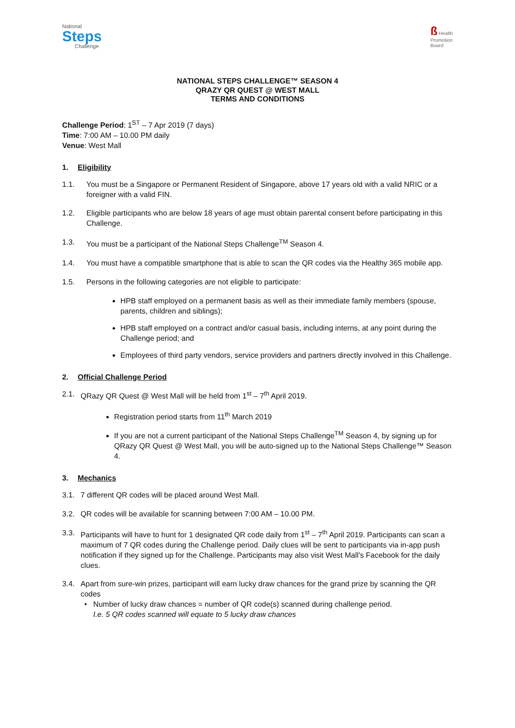National
Steps
Challenge
ß Health
Promotion
Board
NATIONAL STEPS CHALLENGE™ SEASON 4
QRAZY QR QUEST @ WEST MALL
TERMS AND CONDITIONS
Challenge Period: 1<sup>ST</sup> – 7 Apr 2019 (7 days)
Time: 7:00 AM – 10.00 PM daily
Venue: West Mall
1. Eligibility
1.1. You must be a Singapore or Permanent Resident of Singapore, above 17 years old with a valid NRIC or a foreigner with a valid FIN.
1.2. Eligible participants who are below 18 years of age must obtain parental consent before participating in this Challenge.
1.3. You must be a participant of the National Steps Challenge<sup>TM</sup> Season 4.
1.4. You must have a compatible smartphone that is able to scan the QR codes via the Healthy 365 mobile app.
1.5. Persons in the following categories are not eligible to participate:
HPB staff employed on a permanent basis as well as their immediate family members (spouse, parents, children and siblings);
HPB staff employed on a contract and/or casual basis, including interns, at any point during the Challenge period; and
Employees of third party vendors, service providers and partners directly involved in this Challenge.
2. Official Challenge Period
2.1. QRazy QR Quest @ West Mall will be held from 1<sup>st</sup> – 7<sup>th</sup> April 2019.
Registration period starts from 11<sup>th</sup> March 2019
If you are not a current participant of the National Steps Challenge<sup>TM</sup> Season 4, by signing up for QRazy QR Quest @ West Mall, you will be auto-signed up to the National Steps Challenge™ Season 4.
3. Mechanics
3.1. 7 different QR codes will be placed around West Mall.
3.2. QR codes will be available for scanning between 7:00 AM – 10.00 PM.
3.3. Participants will have to hunt for 1 designated QR code daily from 1<sup>st</sup> – 7<sup>th</sup> April 2019. Participants can scan a maximum of 7 QR codes during the Challenge period. Daily clues will be sent to participants via in-app push notification if they signed up for the Challenge. Participants may also visit West Mall’s Facebook for the daily clues.
3.4. Apart from sure-win prizes, participant will earn lucky draw chances for the grand prize by scanning the QR codes
Number of lucky draw chances = number of QR code(s) scanned during challenge period.
I.e. 5 QR codes scanned will equate to 5 lucky draw chances